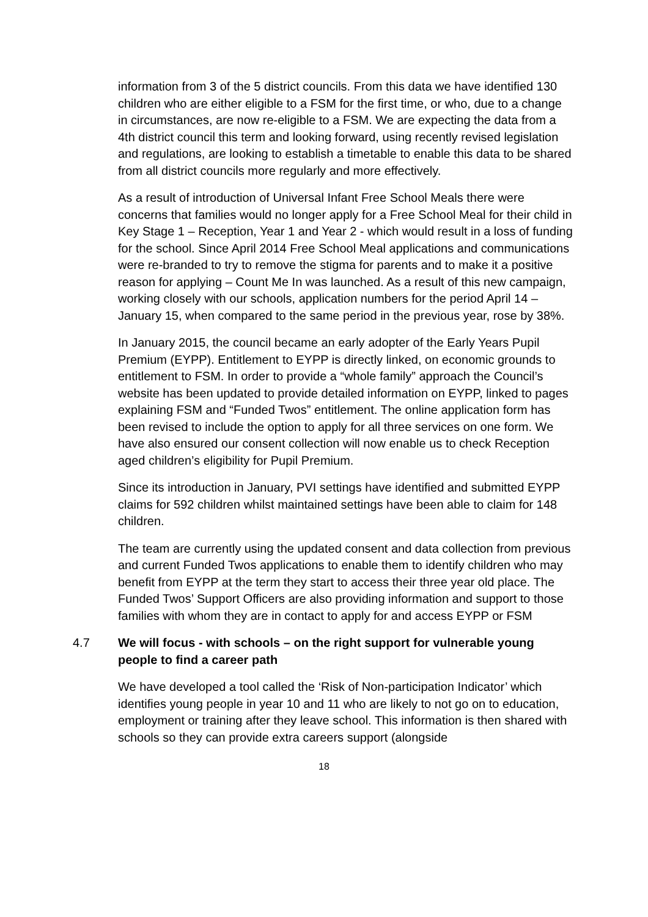information from 3 of the 5 district councils. From this data we have identified 130 children who are either eligible to a FSM for the first time, or who, due to a change in circumstances, are now re-eligible to a FSM. We are expecting the data from a 4th district council this term and looking forward, using recently revised legislation and regulations, are looking to establish a timetable to enable this data to be shared from all district councils more regularly and more effectively.
As a result of introduction of Universal Infant Free School Meals there were concerns that families would no longer apply for a Free School Meal for their child in Key Stage 1 – Reception, Year 1 and Year 2 - which would result in a loss of funding for the school. Since April 2014 Free School Meal applications and communications were re-branded to try to remove the stigma for parents and to make it a positive reason for applying – Count Me In was launched. As a result of this new campaign, working closely with our schools, application numbers for the period April 14 – January 15, when compared to the same period in the previous year, rose by 38%.
In January 2015, the council became an early adopter of the Early Years Pupil Premium (EYPP). Entitlement to EYPP is directly linked, on economic grounds to entitlement to FSM. In order to provide a “whole family” approach the Council’s website has been updated to provide detailed information on EYPP, linked to pages explaining FSM and “Funded Twos” entitlement. The online application form has been revised to include the option to apply for all three services on one form. We have also ensured our consent collection will now enable us to check Reception aged children’s eligibility for Pupil Premium.
Since its introduction in January, PVI settings have identified and submitted EYPP claims for 592 children whilst maintained settings have been able to claim for 148 children.
The team are currently using the updated consent and data collection from previous and current Funded Twos applications to enable them to identify children who may benefit from EYPP at the term they start to access their three year old place. The Funded Twos’ Support Officers are also providing information and support to those families with whom they are in contact to apply for and access EYPP or FSM
4.7 We will focus - with schools – on the right support for vulnerable young people to find a career path
We have developed a tool called the ‘Risk of Non-participation Indicator’ which identifies young people in year 10 and 11 who are likely to not go on to education, employment or training after they leave school. This information is then shared with schools so they can provide extra careers support (alongside
18